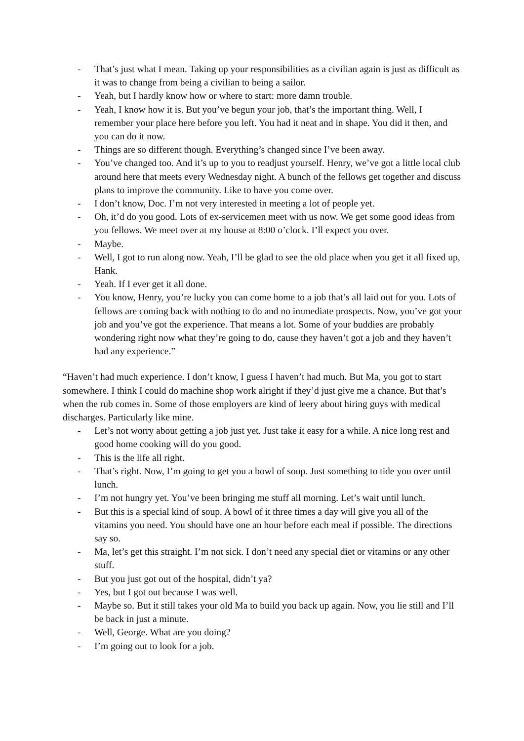- That’s just what I mean. Taking up your responsibilities as a civilian again is just as difficult as it was to change from being a civilian to being a sailor.
- Yeah, but I hardly know how or where to start: more damn trouble.
- Yeah, I know how it is. But you’ve begun your job, that’s the important thing. Well, I remember your place here before you left. You had it neat and in shape. You did it then, and you can do it now.
- Things are so different though. Everything’s changed since I’ve been away.
- You’ve changed too. And it’s up to you to readjust yourself. Henry, we’ve got a little local club around here that meets every Wednesday night. A bunch of the fellows get together and discuss plans to improve the community. Like to have you come over.
- I don’t know, Doc. I’m not very interested in meeting a lot of people yet.
- Oh, it’d do you good. Lots of ex-servicemen meet with us now. We get some good ideas from you fellows. We meet over at my house at 8:00 o’clock. I’ll expect you over.
- Maybe.
- Well, I got to run along now. Yeah, I’ll be glad to see the old place when you get it all fixed up, Hank.
- Yeah. If I ever get it all done.
- You know, Henry, you’re lucky you can come home to a job that’s all laid out for you. Lots of fellows are coming back with nothing to do and no immediate prospects. Now, you’ve got your job and you’ve got the experience. That means a lot. Some of your buddies are probably wondering right now what they’re going to do, cause they haven’t got a job and they haven’t had any experience.”
“Haven’t had much experience. I don’t know, I guess I haven’t had much. But Ma, you got to start somewhere. I think I could do machine shop work alright if they’d just give me a chance. But that’s when the rub comes in. Some of those employers are kind of leery about hiring guys with medical discharges. Particularly like mine.
- Let’s not worry about getting a job just yet. Just take it easy for a while. A nice long rest and good home cooking will do you good.
- This is the life all right.
- That’s right. Now, I’m going to get you a bowl of soup. Just something to tide you over until lunch.
- I’m not hungry yet. You’ve been bringing me stuff all morning. Let’s wait until lunch.
- But this is a special kind of soup. A bowl of it three times a day will give you all of the vitamins you need. You should have one an hour before each meal if possible. The directions say so.
- Ma, let’s get this straight. I’m not sick. I don’t need any special diet or vitamins or any other stuff.
- But you just got out of the hospital, didn’t ya?
- Yes, but I got out because I was well.
- Maybe so. But it still takes your old Ma to build you back up again. Now, you lie still and I’ll be back in just a minute.
- Well, George. What are you doing?
- I’m going out to look for a job.